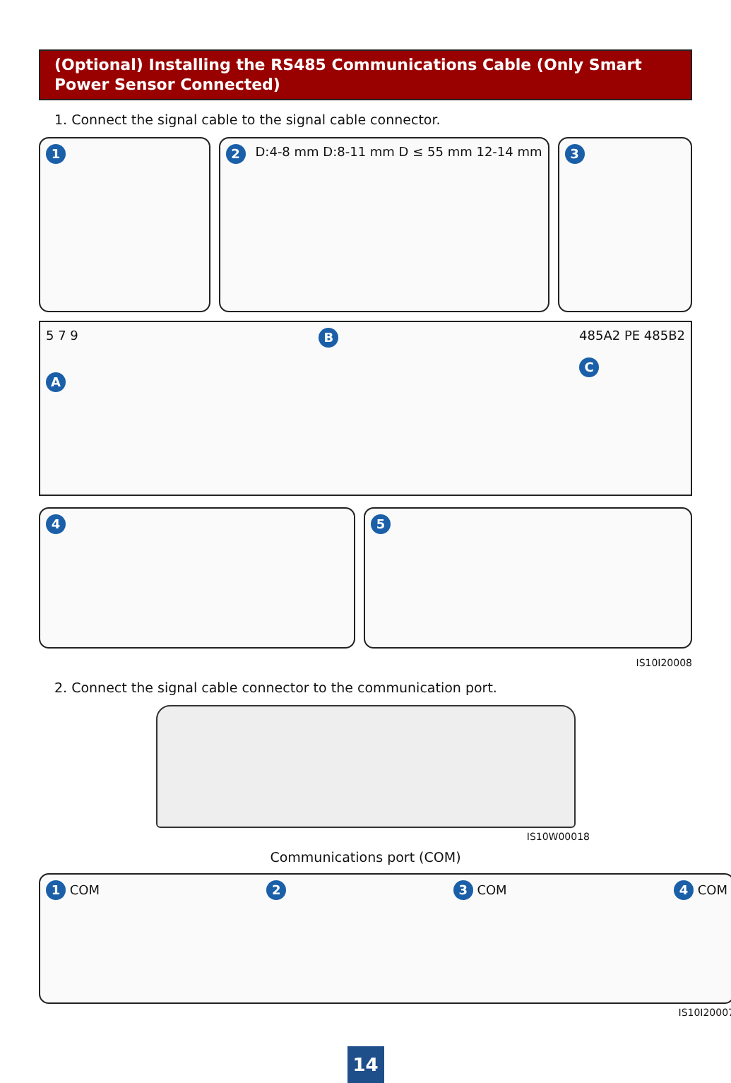(Optional) Installing the RS485 Communications Cable (Only Smart Power Sensor Connected)
1. Connect the signal cable to the signal cable connector.
1 2 D:4-8 mm D:8-11 mm D ≤ 55 mm 12-14 mm
3
5 7 9
A
B
485A2 PE 485B2
C
4 5
IS10I20008
2. Connect the signal cable connector to the communication port.
IS10W00018
Communications port (COM)
1 COM
2 3 COM
4 COM
IS10I20007
14